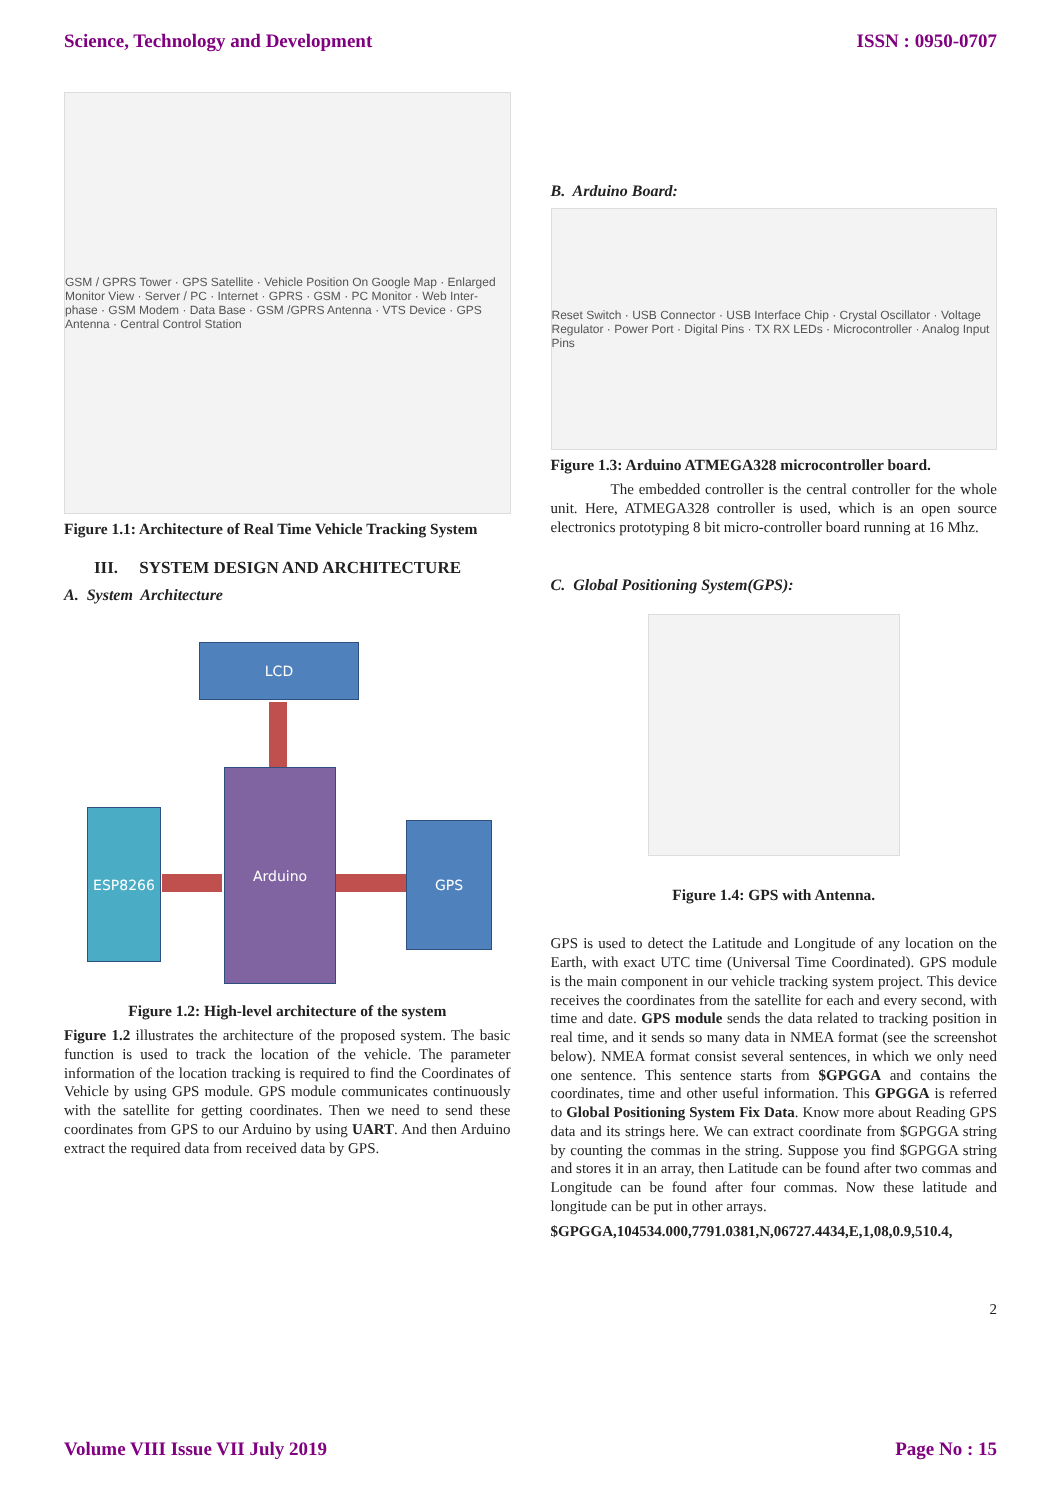Science, Technology and Development ISSN : 0950-0707
GSM / GPRS Tower · GPS Satellite · Vehicle Position On Google Map · Enlarged Monitor View · Server / PC · Internet · GPRS · GSM · PC Monitor · Web Inter-phase · GSM Modem · Data Base · GSM /GPRS Antenna · VTS Device · GPS Antenna · Central Control Station
Figure 1.1: Architecture of Real Time Vehicle Tracking System
III. SYSTEM DESIGN AND ARCHITECTURE
A. System Architecture
LCD
Arduino
ESP8266
GPS
Figure 1.2: High-level architecture of the system
Figure 1.2 illustrates the architecture of the proposed system. The basic function is used to track the location of the vehicle. The parameter information of the location tracking is required to find the Coordinates of Vehicle by using GPS module. GPS module communicates continuously with the satellite for getting coordinates. Then we need to send these coordinates from GPS to our Arduino by using UART. And then Arduino extract the required data from received data by GPS.
B. Arduino Board:
Reset Switch · USB Connector · USB Interface Chip · Crystal Oscillator · Voltage Regulator · Power Port · Digital Pins · TX RX LEDs · Microcontroller · Analog Input Pins
Figure 1.3: Arduino ATMEGA328 microcontroller board.
The embedded controller is the central controller for the whole unit. Here, ATMEGA328 controller is used, which is an open source electronics prototyping 8 bit micro-controller board running at 16 Mhz.
C. Global Positioning System(GPS):
Figure 1.4: GPS with Antenna.
GPS is used to detect the Latitude and Longitude of any location on the Earth, with exact UTC time (Universal Time Coordinated). GPS module is the main component in our vehicle tracking system project. This device receives the coordinates from the satellite for each and every second, with time and date. GPS module sends the data related to tracking position in real time, and it sends so many data in NMEA format (see the screenshot below). NMEA format consist several sentences, in which we only need one sentence. This sentence starts from $GPGGA and contains the coordinates, time and other useful information. This GPGGA is referred to Global Positioning System Fix Data. Know more about Reading GPS data and its strings here. We can extract coordinate from $GPGGA string by counting the commas in the string. Suppose you find $GPGGA string and stores it in an array, then Latitude can be found after two commas and Longitude can be found after four commas. Now these latitude and longitude can be put in other arrays.
$GPGGA,104534.000,7791.0381,N,06727.4434,E,1,08,0.9,510.4,
2
Volume VIII Issue VII July 2019 Page No : 15